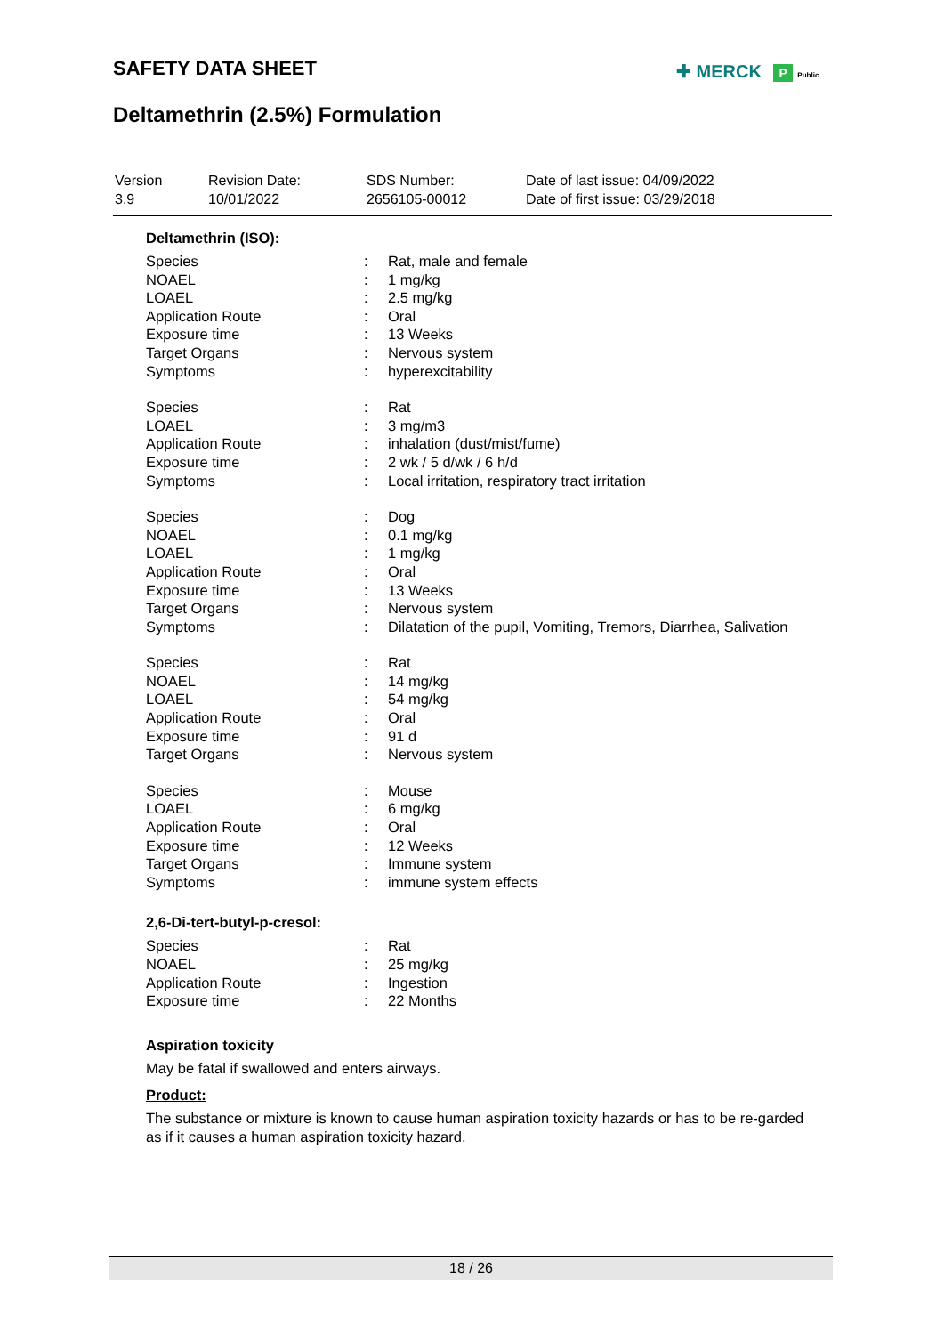SAFETY DATA SHEET ✚ MERCK P Public
Deltamethrin (2.5%) Formulation
| Version 3.9 | Revision Date: 10/01/2022 | SDS Number: 2656105-00012 | Date of last issue: 04/09/2022 Date of first issue: 03/29/2018 |
Deltamethrin (ISO):
| Species | : | Rat, male and female |
| NOAEL | : | 1 mg/kg |
| LOAEL | : | 2.5 mg/kg |
| Application Route | : | Oral |
| Exposure time | : | 13 Weeks |
| Target Organs | : | Nervous system |
| Symptoms | : | hyperexcitability |
| Species | : | Rat |
| LOAEL | : | 3 mg/m3 |
| Application Route | : | inhalation (dust/mist/fume) |
| Exposure time | : | 2 wk / 5 d/wk / 6 h/d |
| Symptoms | : | Local irritation, respiratory tract irritation |
| Species | : | Dog |
| NOAEL | : | 0.1 mg/kg |
| LOAEL | : | 1 mg/kg |
| Application Route | : | Oral |
| Exposure time | : | 13 Weeks |
| Target Organs | : | Nervous system |
| Symptoms | : | Dilatation of the pupil, Vomiting, Tremors, Diarrhea, Salivation |
| Species | : | Rat |
| NOAEL | : | 14 mg/kg |
| LOAEL | : | 54 mg/kg |
| Application Route | : | Oral |
| Exposure time | : | 91 d |
| Target Organs | : | Nervous system |
| Species | : | Mouse |
| LOAEL | : | 6 mg/kg |
| Application Route | : | Oral |
| Exposure time | : | 12 Weeks |
| Target Organs | : | Immune system |
| Symptoms | : | immune system effects |
2,6-Di-tert-butyl-p-cresol:
| Species | : | Rat |
| NOAEL | : | 25 mg/kg |
| Application Route | : | Ingestion |
| Exposure time | : | 22 Months |
Aspiration toxicity
May be fatal if swallowed and enters airways.
Product:
The substance or mixture is known to cause human aspiration toxicity hazards or has to be re-garded as if it causes a human aspiration toxicity hazard.
18 / 26